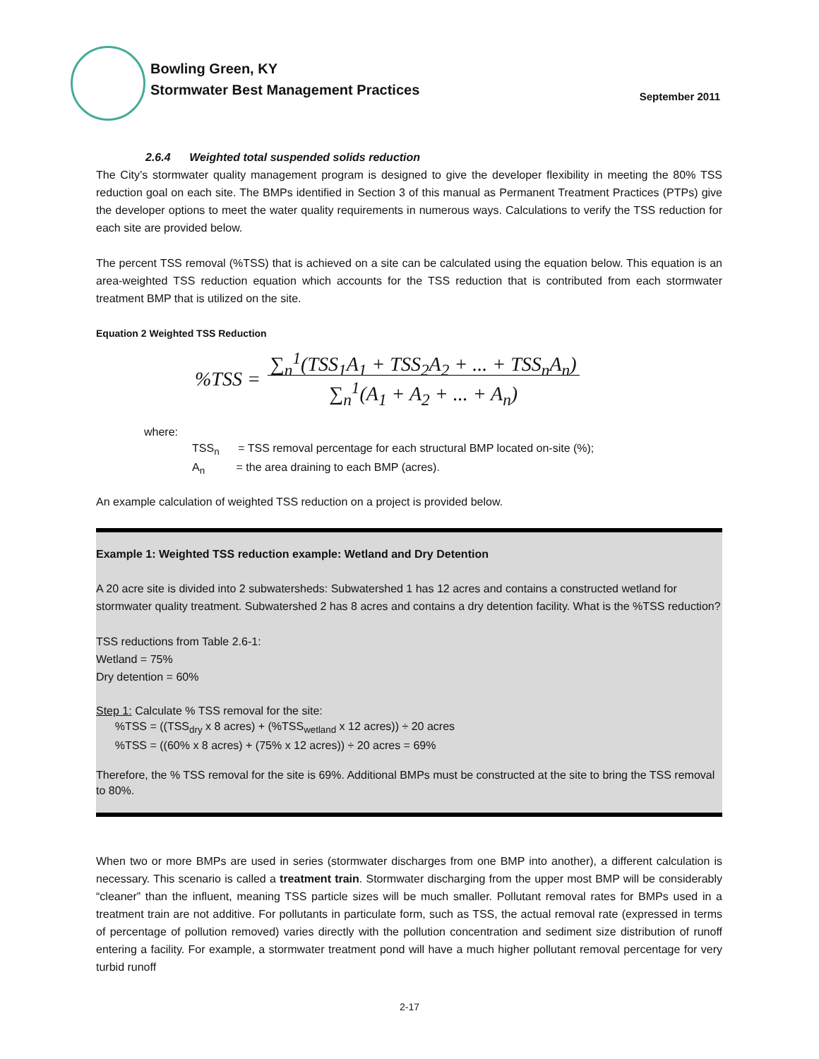Bowling Green, KY
Stormwater Best Management Practices
September 2011
2.6.4 Weighted total suspended solids reduction
The City’s stormwater quality management program is designed to give the developer flexibility in meeting the 80% TSS reduction goal on each site. The BMPs identified in Section 3 of this manual as Permanent Treatment Practices (PTPs) give the developer options to meet the water quality requirements in numerous ways. Calculations to verify the TSS reduction for each site are provided below.
The percent TSS removal (%TSS) that is achieved on a site can be calculated using the equation below. This equation is an area-weighted TSS reduction equation which accounts for the TSS reduction that is contributed from each stormwater treatment BMP that is utilized on the site.
Equation 2 Weighted TSS Reduction
%TSS = ∑<sub>n</sub><sup>1</sup>(TSS<sub>1</sub>A<sub>1</sub> + TSS<sub>2</sub>A<sub>2</sub> + ... + TSS<sub>n</sub>A<sub>n</sub>)
∑<sub>n</sub><sup>1</sup>(A<sub>1</sub> + A<sub>2</sub> + ... + A<sub>n</sub>)
where:
TSS<sub>n</sub> = TSS removal percentage for each structural BMP located on-site (%);
A<sub>n</sub> = the area draining to each BMP (acres).
An example calculation of weighted TSS reduction on a project is provided below.
Example 1: Weighted TSS reduction example: Wetland and Dry Detention
A 20 acre site is divided into 2 subwatersheds: Subwatershed 1 has 12 acres and contains a constructed wetland for stormwater quality treatment. Subwatershed 2 has 8 acres and contains a dry detention facility. What is the %TSS reduction?
TSS reductions from Table 2.6-1:
Wetland = 75%
Dry detention = 60%
Step 1: Calculate % TSS removal for the site:
%TSS = ((TSS<sub>dry</sub> x 8 acres) + (%TSS<sub>wetland</sub> x 12 acres)) ÷ 20 acres
%TSS = ((60% x 8 acres) + (75% x 12 acres)) ÷ 20 acres = 69%
Therefore, the % TSS removal for the site is 69%. Additional BMPs must be constructed at the site to bring the TSS removal to 80%.
When two or more BMPs are used in series (stormwater discharges from one BMP into another), a different calculation is necessary. This scenario is called a treatment train. Stormwater discharging from the upper most BMP will be considerably “cleaner” than the influent, meaning TSS particle sizes will be much smaller. Pollutant removal rates for BMPs used in a treatment train are not additive. For pollutants in particulate form, such as TSS, the actual removal rate (expressed in terms of percentage of pollution removed) varies directly with the pollution concentration and sediment size distribution of runoff entering a facility. For example, a stormwater treatment pond will have a much higher pollutant removal percentage for very turbid runoff
2-17